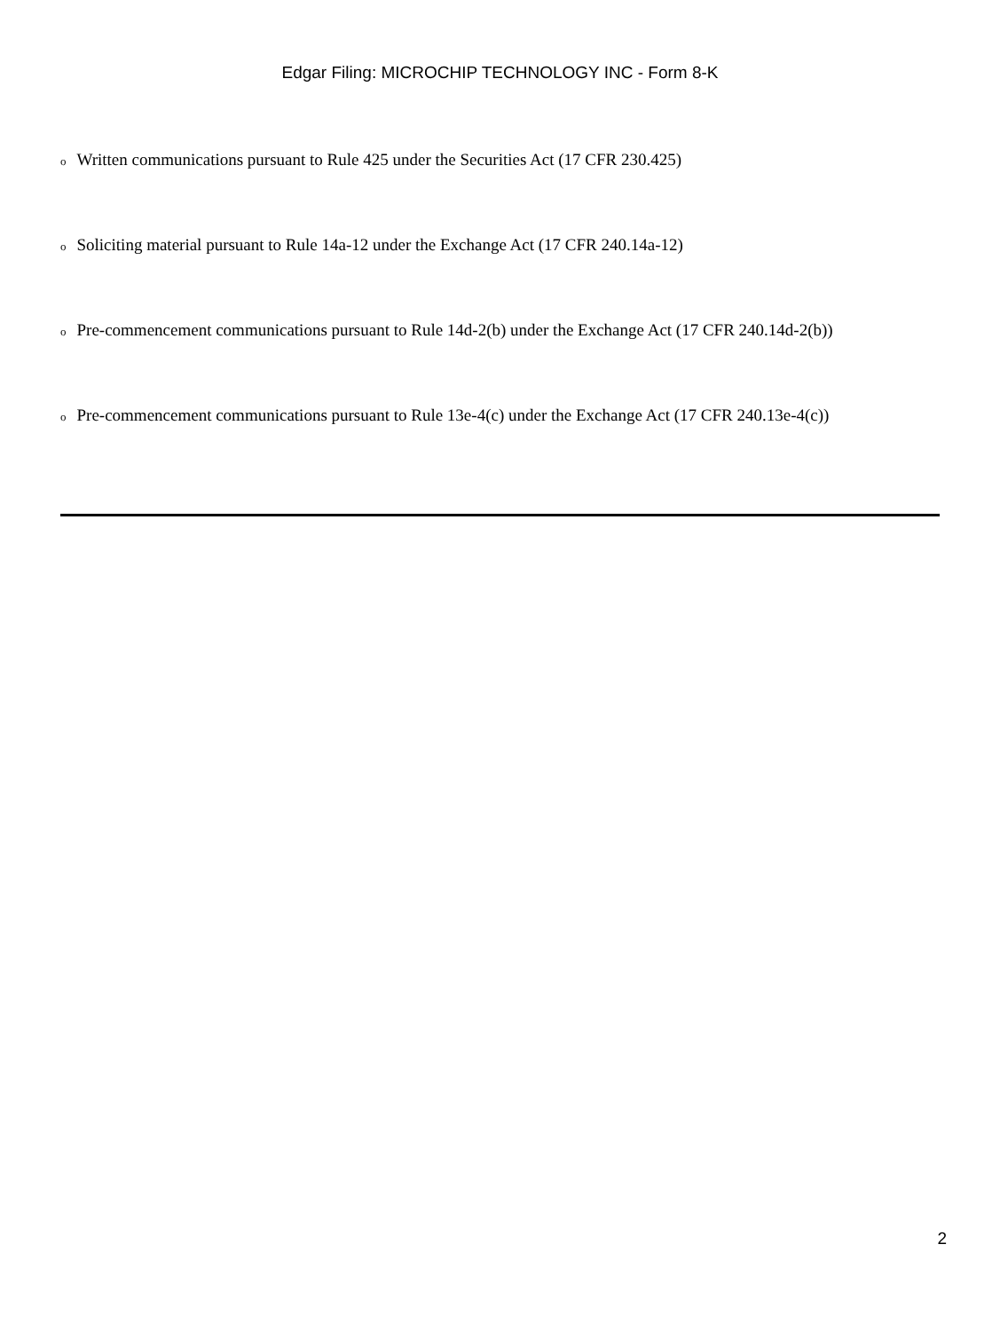Edgar Filing: MICROCHIP TECHNOLOGY INC - Form 8-K
o Written communications pursuant to Rule 425 under the Securities Act (17 CFR 230.425)
o Soliciting material pursuant to Rule 14a-12 under the Exchange Act (17 CFR 240.14a-12)
o Pre-commencement communications pursuant to Rule 14d-2(b) under the Exchange Act (17 CFR 240.14d-2(b))
o Pre-commencement communications pursuant to Rule 13e-4(c) under the Exchange Act (17 CFR 240.13e-4(c))
2